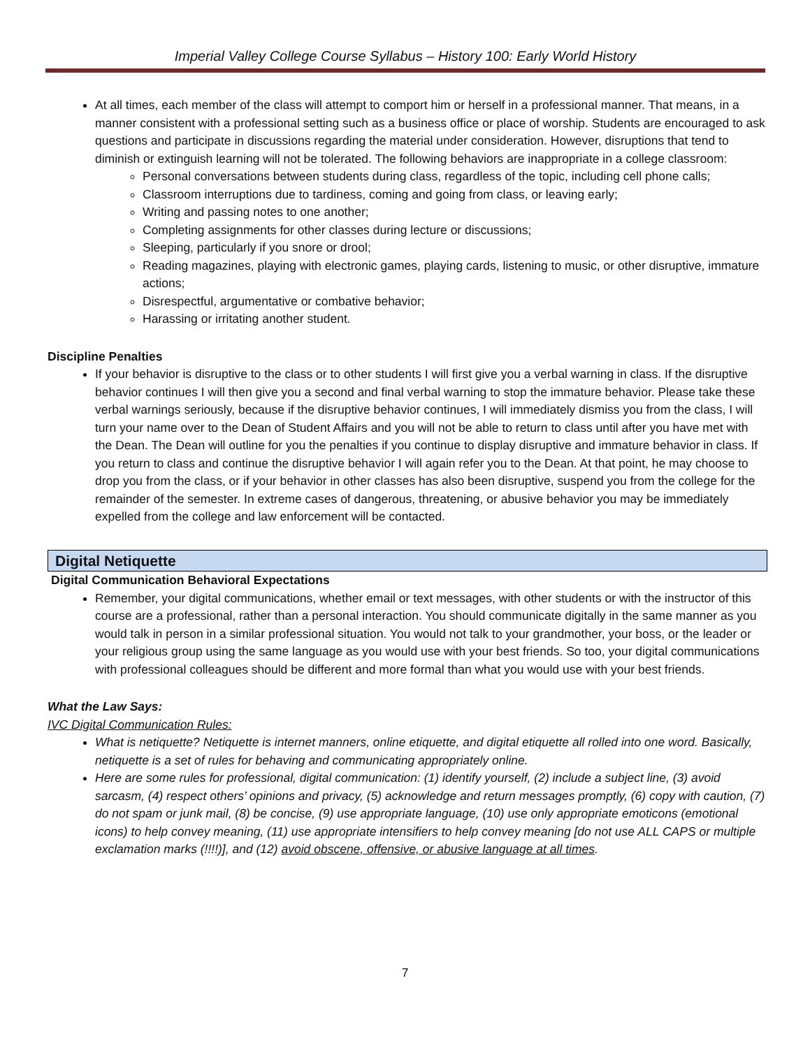Imperial Valley College Course Syllabus – History 100: Early World History
At all times, each member of the class will attempt to comport him or herself in a professional manner. That means, in a manner consistent with a professional setting such as a business office or place of worship. Students are encouraged to ask questions and participate in discussions regarding the material under consideration. However, disruptions that tend to diminish or extinguish learning will not be tolerated. The following behaviors are inappropriate in a college classroom:
Personal conversations between students during class, regardless of the topic, including cell phone calls;
Classroom interruptions due to tardiness, coming and going from class, or leaving early;
Writing and passing notes to one another;
Completing assignments for other classes during lecture or discussions;
Sleeping, particularly if you snore or drool;
Reading magazines, playing with electronic games, playing cards, listening to music, or other disruptive, immature actions;
Disrespectful, argumentative or combative behavior;
Harassing or irritating another student.
Discipline Penalties
If your behavior is disruptive to the class or to other students I will first give you a verbal warning in class. If the disruptive behavior continues I will then give you a second and final verbal warning to stop the immature behavior. Please take these verbal warnings seriously, because if the disruptive behavior continues, I will immediately dismiss you from the class, I will turn your name over to the Dean of Student Affairs and you will not be able to return to class until after you have met with the Dean. The Dean will outline for you the penalties if you continue to display disruptive and immature behavior in class. If you return to class and continue the disruptive behavior I will again refer you to the Dean. At that point, he may choose to drop you from the class, or if your behavior in other classes has also been disruptive, suspend you from the college for the remainder of the semester. In extreme cases of dangerous, threatening, or abusive behavior you may be immediately expelled from the college and law enforcement will be contacted.
Digital Netiquette
Digital Communication Behavioral Expectations
Remember, your digital communications, whether email or text messages, with other students or with the instructor of this course are a professional, rather than a personal interaction. You should communicate digitally in the same manner as you would talk in person in a similar professional situation. You would not talk to your grandmother, your boss, or the leader or your religious group using the same language as you would use with your best friends. So too, your digital communications with professional colleagues should be different and more formal than what you would use with your best friends.
What the Law Says:
IVC Digital Communication Rules:
What is netiquette? Netiquette is internet manners, online etiquette, and digital etiquette all rolled into one word. Basically, netiquette is a set of rules for behaving and communicating appropriately online.
Here are some rules for professional, digital communication: (1) identify yourself, (2) include a subject line, (3) avoid sarcasm, (4) respect others’ opinions and privacy, (5) acknowledge and return messages promptly, (6) copy with caution, (7) do not spam or junk mail, (8) be concise, (9) use appropriate language, (10) use only appropriate emoticons (emotional icons) to help convey meaning, (11) use appropriate intensifiers to help convey meaning [do not use ALL CAPS or multiple exclamation marks (!!!!)], and (12) avoid obscene, offensive, or abusive language at all times.
7